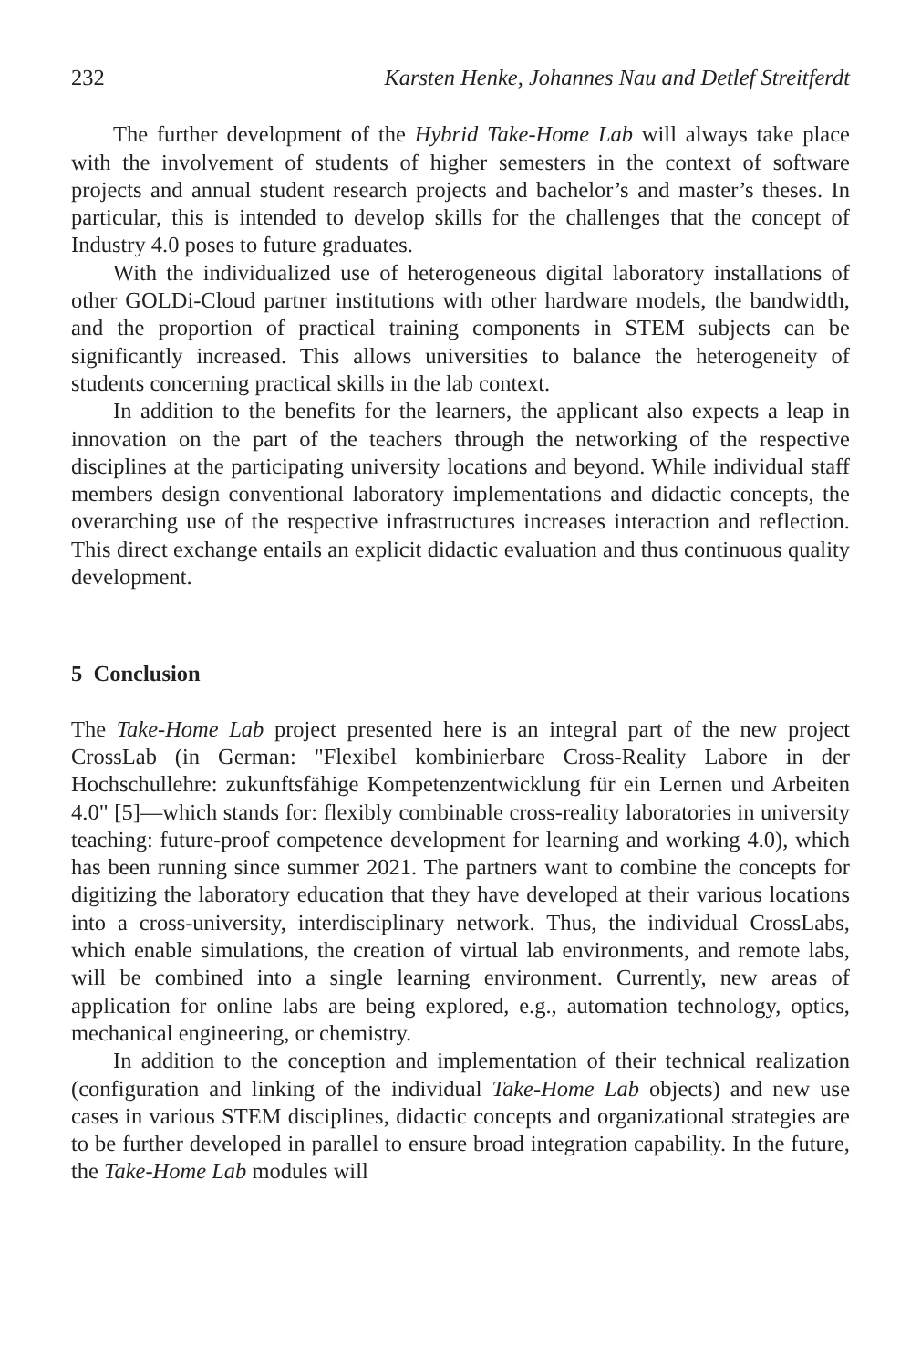232 Karsten Henke, Johannes Nau and Detlef Streitferdt
The further development of the Hybrid Take-Home Lab will always take place with the involvement of students of higher semesters in the context of software projects and annual student research projects and bachelor’s and master’s theses. In particular, this is intended to develop skills for the challenges that the concept of Industry 4.0 poses to future graduates.
With the individualized use of heterogeneous digital laboratory installations of other GOLDi-Cloud partner institutions with other hardware models, the bandwidth, and the proportion of practical training components in STEM subjects can be significantly increased. This allows universities to balance the heterogeneity of students concerning practical skills in the lab context.
In addition to the benefits for the learners, the applicant also expects a leap in innovation on the part of the teachers through the networking of the respective disciplines at the participating university locations and beyond. While individual staff members design conventional laboratory implementations and didactic concepts, the overarching use of the respective infrastructures increases interaction and reflection. This direct exchange entails an explicit didactic evaluation and thus continuous quality development.
5 Conclusion
The Take-Home Lab project presented here is an integral part of the new project CrossLab (in German: "Flexibel kombinierbare Cross-Reality Labore in der Hochschullehre: zukunftsfähige Kompetenzentwicklung für ein Lernen und Arbeiten 4.0" [5]—which stands for: flexibly combinable cross-reality laboratories in university teaching: future-proof competence development for learning and working 4.0), which has been running since summer 2021. The partners want to combine the concepts for digitizing the laboratory education that they have developed at their various locations into a cross-university, interdisciplinary network. Thus, the individual CrossLabs, which enable simulations, the creation of virtual lab environments, and remote labs, will be combined into a single learning environment. Currently, new areas of application for online labs are being explored, e.g., automation technology, optics, mechanical engineering, or chemistry.
In addition to the conception and implementation of their technical realization (configuration and linking of the individual Take-Home Lab objects) and new use cases in various STEM disciplines, didactic concepts and organizational strategies are to be further developed in parallel to ensure broad integration capability. In the future, the Take-Home Lab modules will